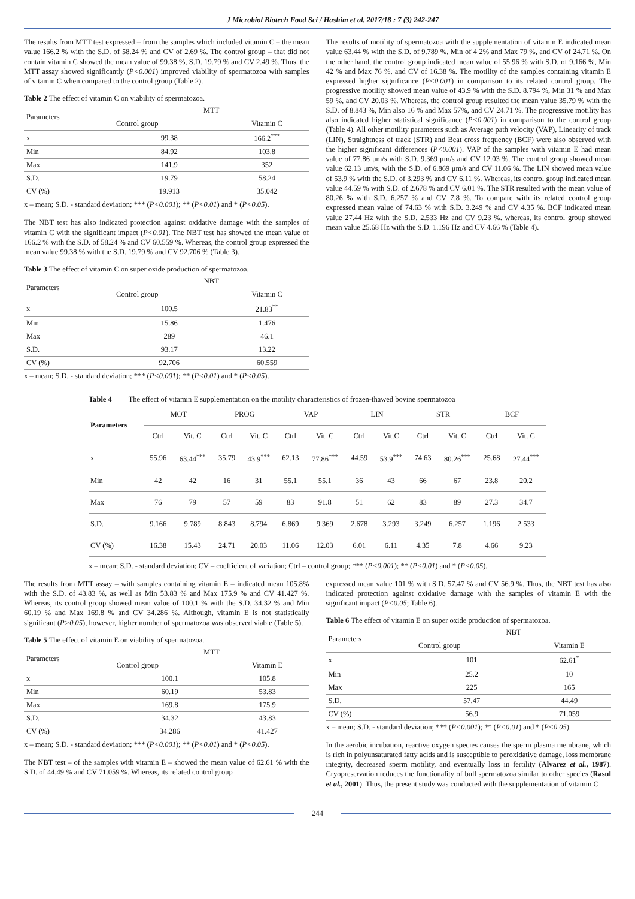J Microbiol Biotech Food Sci / Hashim et al. 2017/18 : 7 (3) 242-247
The results from MTT test expressed – from the samples which included vitamin C – the mean value 166.2 % with the S.D. of 58.24 % and CV of 2.69 %. The control group – that did not contain vitamin C showed the mean value of 99.38 %, S.D. 19.79 % and CV 2.49 %. Thus, the MTT assay showed significantly (P<0.001) improved viability of spermatozoa with samples of vitamin C when compared to the control group (Table 2).
Table 2 The effect of vitamin C on viability of spermatozoa.
| Parameters | MTT | |
| --- | --- | --- |
| | Control group | Vitamin C |
| x | 99.38 | 166.2<sup>***</sup> |
| Min | 84.92 | 103.8 |
| Max | 141.9 | 352 |
| S.D. | 19.79 | 58.24 |
| CV (%) | 19.913 | 35.042 |
x – mean; S.D. - standard deviation; *** (P<0.001); ** (P<0.01) and * (P<0.05).
The NBT test has also indicated protection against oxidative damage with the samples of vitamin C with the significant impact (P<0.01). The NBT test has showed the mean value of 166.2 % with the S.D. of 58.24 % and CV 60.559 %. Whereas, the control group expressed the mean value 99.38 % with the S.D. 19.79 % and CV 92.706 % (Table 3).
Table 3 The effect of vitamin C on super oxide production of spermatozoa.
| Parameters | NBT | |
| --- | --- | --- |
| | Control group | Vitamin C |
| x | 100.5 | 21.83<sup>**</sup> |
| Min | 15.86 | 1.476 |
| Max | 289 | 46.1 |
| S.D. | 93.17 | 13.22 |
| CV (%) | 92.706 | 60.559 |
x – mean; S.D. - standard deviation; *** (P<0.001); ** (P<0.01) and * (P<0.05).
The results of motility of spermatozoa with the supplementation of vitamin E indicated mean value 63.44 % with the S.D. of 9.789 %, Min of 4 2% and Max 79 %, and CV of 24.71 %. On the other hand, the control group indicated mean value of 55.96 % with S.D. of 9.166 %, Min 42 % and Max 76 %, and CV of 16.38 %. The motility of the samples containing vitamin E expressed higher significance (P<0.001) in comparison to its related control group. The progressive motility showed mean value of 43.9 % with the S.D. 8.794 %, Min 31 % and Max 59 %, and CV 20.03 %. Whereas, the control group resulted the mean value 35.79 % with the S.D. of 8.843 %, Min also 16 % and Max 57%, and CV 24.71 %. The progressive motility has also indicated higher statistical significance (P<0.001) in comparison to the control group (Table 4). All other motility parameters such as Average path velocity (VAP), Linearity of track (LIN), Straightness of track (STR) and Beat cross frequency (BCF) were also observed with the higher significant differences (P<0.001). VAP of the samples with vitamin E had mean value of 77.86 μm/s with S.D. 9.369 μm/s and CV 12.03 %. The control group showed mean value 62.13 μm/s, with the S.D. of 6.869 μm/s and CV 11.06 %. The LIN showed mean value of 53.9 % with the S.D. of 3.293 % and CV 6.11 %. Whereas, its control group indicated mean value 44.59 % with S.D. of 2.678 % and CV 6.01 %. The STR resulted with the mean value of 80.26 % with S.D. 6.257 % and CV 7.8 %. To compare with its related control group expressed mean value of 74.63 % with S.D. 3.249 % and CV 4.35 %. BCF indicated mean value 27.44 Hz with the S.D. 2.533 Hz and CV 9.23 %. whereas, its control group showed mean value 25.68 Hz with the S.D. 1.196 Hz and CV 4.66 % (Table 4).
Table 4 The effect of vitamin E supplementation on the motility characteristics of frozen-thawed bovine spermatozoa
| Parameters | MOT | | PROG | | VAP | | LIN | | STR | | BCF | |
| --- | --- | --- | --- | --- | --- | --- | --- | --- | --- | --- | --- | --- |
| | Ctrl | Vit. C | Ctrl | Vit. C | Ctrl | Vit. C | Ctrl | Vit.C | Ctrl | Vit. C | Ctrl | Vit. C |
| x | 55.96 | 63.44<sup>***</sup> | 35.79 | 43.9<sup>***</sup> | 62.13 | 77.86<sup>***</sup> | 44.59 | 53.9<sup>***</sup> | 74.63 | 80.26<sup>***</sup> | 25.68 | 27.44<sup>***</sup> |
| Min | 42 | 42 | 16 | 31 | 55.1 | 55.1 | 36 | 43 | 66 | 67 | 23.8 | 20.2 |
| Max | 76 | 79 | 57 | 59 | 83 | 91.8 | 51 | 62 | 83 | 89 | 27.3 | 34.7 |
| S.D. | 9.166 | 9.789 | 8.843 | 8.794 | 6.869 | 9.369 | 2.678 | 3.293 | 3.249 | 6.257 | 1.196 | 2.533 |
| CV (%) | 16.38 | 15.43 | 24.71 | 20.03 | 11.06 | 12.03 | 6.01 | 6.11 | 4.35 | 7.8 | 4.66 | 9.23 |
x – mean; S.D. - standard deviation; CV – coefficient of variation; Ctrl – control group; *** (P<0.001); ** (P<0.01) and * (P<0.05).
The results from MTT assay – with samples containing vitamin E – indicated mean 105.8% with the S.D. of 43.83 %, as well as Min 53.83 % and Max 175.9 % and CV 41.427 %. Whereas, its control group showed mean value of 100.1 % with the S.D. 34.32 % and Min 60.19 % and Max 169.8 % and CV 34.286 %. Although, vitamin E is not statistically significant (P>0.05), however, higher number of spermatozoa was observed viable (Table 5).
Table 5 The effect of vitamin E on viability of spermatozoa.
| Parameters | MTT | |
| --- | --- | --- |
| | Control group | Vitamin E |
| x | 100.1 | 105.8 |
| Min | 60.19 | 53.83 |
| Max | 169.8 | 175.9 |
| S.D. | 34.32 | 43.83 |
| CV (%) | 34.286 | 41.427 |
x – mean; S.D. - standard deviation; *** (P<0.001); ** (P<0.01) and * (P<0.05).
The NBT test – of the samples with vitamin E – showed the mean value of 62.61 % with the S.D. of 44.49 % and CV 71.059 %. Whereas, its related control group
expressed mean value 101 % with S.D. 57.47 % and CV 56.9 %. Thus, the NBT test has also indicated protection against oxidative damage with the samples of vitamin E with the significant impact (P<0.05; Table 6).
Table 6 The effect of vitamin E on super oxide production of spermatozoa.
| Parameters | NBT | |
| --- | --- | --- |
| | Control group | Vitamin E |
| x | 101 | 62.61<sup>*</sup> |
| Min | 25.2 | 10 |
| Max | 225 | 165 |
| S.D. | 57.47 | 44.49 |
| CV (%) | 56.9 | 71.059 |
x – mean; S.D. - standard deviation; *** (P<0.001); ** (P<0.01) and * (P<0.05).
In the aerobic incubation, reactive oxygen species causes the sperm plasma membrane, which is rich in polyunsaturated fatty acids and is susceptible to peroxidative damage, loss membrane integrity, decreased sperm motility, and eventually loss in fertility (Alvarez et al., 1987). Cryopreservation reduces the functionality of bull spermatozoa similar to other species (Rasul et al., 2001). Thus, the present study was conducted with the supplementation of vitamin C
244